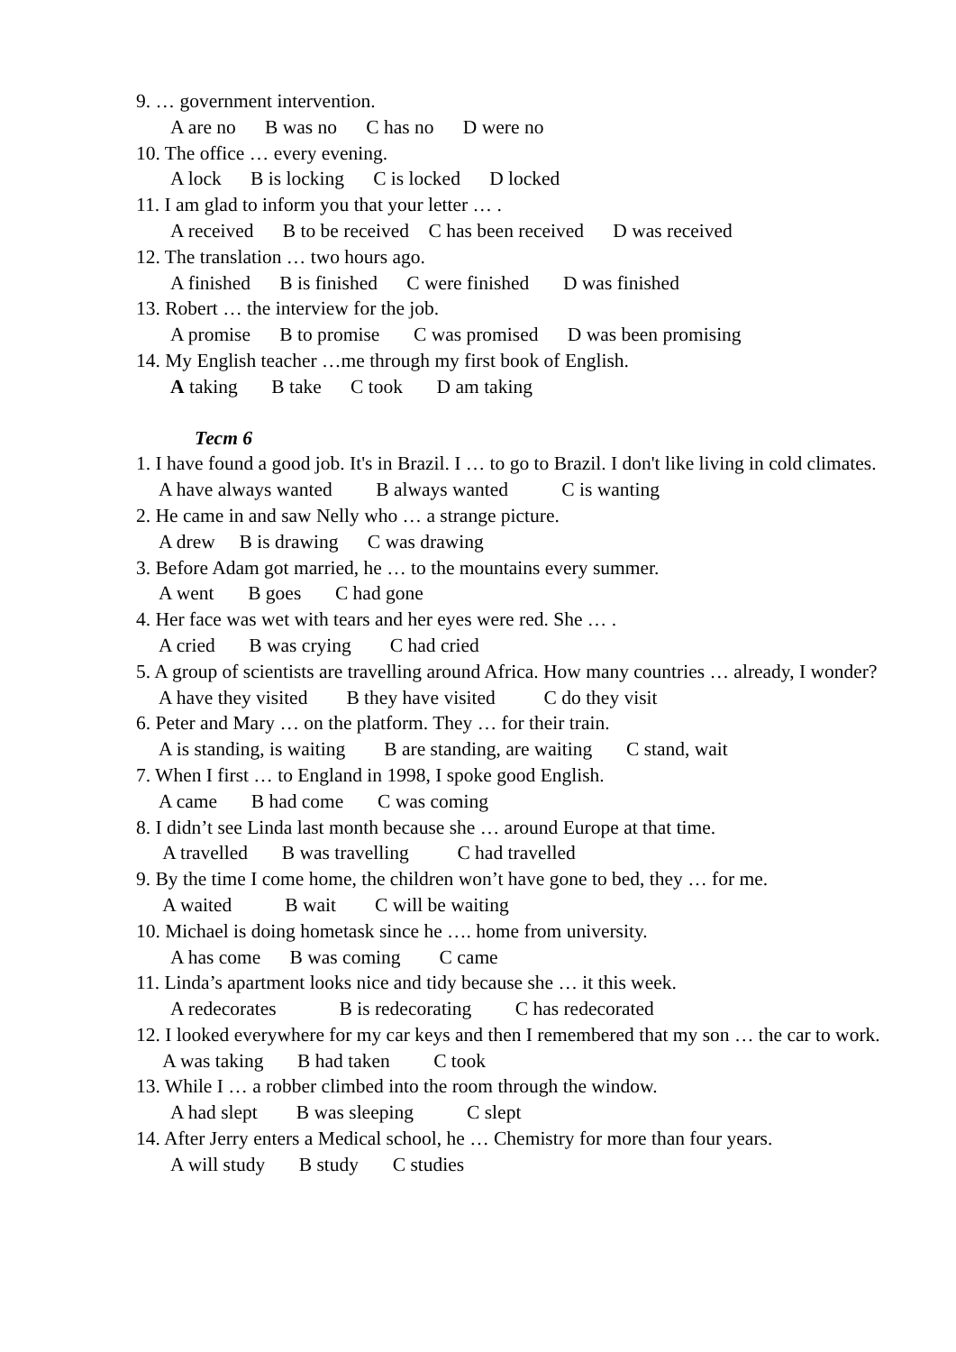9. … government intervention.
A are no B was no C has no D were no
10. The office … every evening.
A lock B is locking C is locked D locked
11. I am glad to inform you that your letter … .
A received B to be received C has been received D was received
12. The translation … two hours ago.
A finished B is finished C were finished D was finished
13. Robert … the interview for the job.
A promise B to promise C was promised D was been promising
14. My English teacher …me through my first book of English.
A taking B take C took D am taking
Тест 6
1. I have found a good job. It's in Brazil. I … to go to Brazil. I don't like living in cold climates.
A have always wanted B always wanted C is wanting
2. He came in and saw Nelly who … a strange picture.
A drew B is drawing C was drawing
3. Before Adam got married, he … to the mountains every summer.
A went B goes C had gone
4. Her face was wet with tears and her eyes were red. She … .
A cried B was crying C had cried
5. A group of scientists are travelling around Africa. How many countries … already, I wonder?
A have they visited B they have visited C do they visit
6. Peter and Mary … on the platform. They … for their train.
A is standing, is waiting B are standing, are waiting C stand, wait
7. When I first … to England in 1998, I spoke good English.
A came B had come C was coming
8. I didn’t see Linda last month because she … around Europe at that time.
A travelled B was travelling C had travelled
9. By the time I come home, the children won’t have gone to bed, they … for me.
A waited B wait C will be waiting
10. Michael is doing hometask since he …. home from university.
A has come B was coming C came
11. Linda’s apartment looks nice and tidy because she … it this week.
A redecorates B is redecorating C has redecorated
12. I looked everywhere for my car keys and then I remembered that my son … the car to work.
A was taking B had taken C took
13. While I … a robber climbed into the room through the window.
A had slept B was sleeping C slept
14. After Jerry enters a Medical school, he … Chemistry for more than four years.
A will study B study C studies